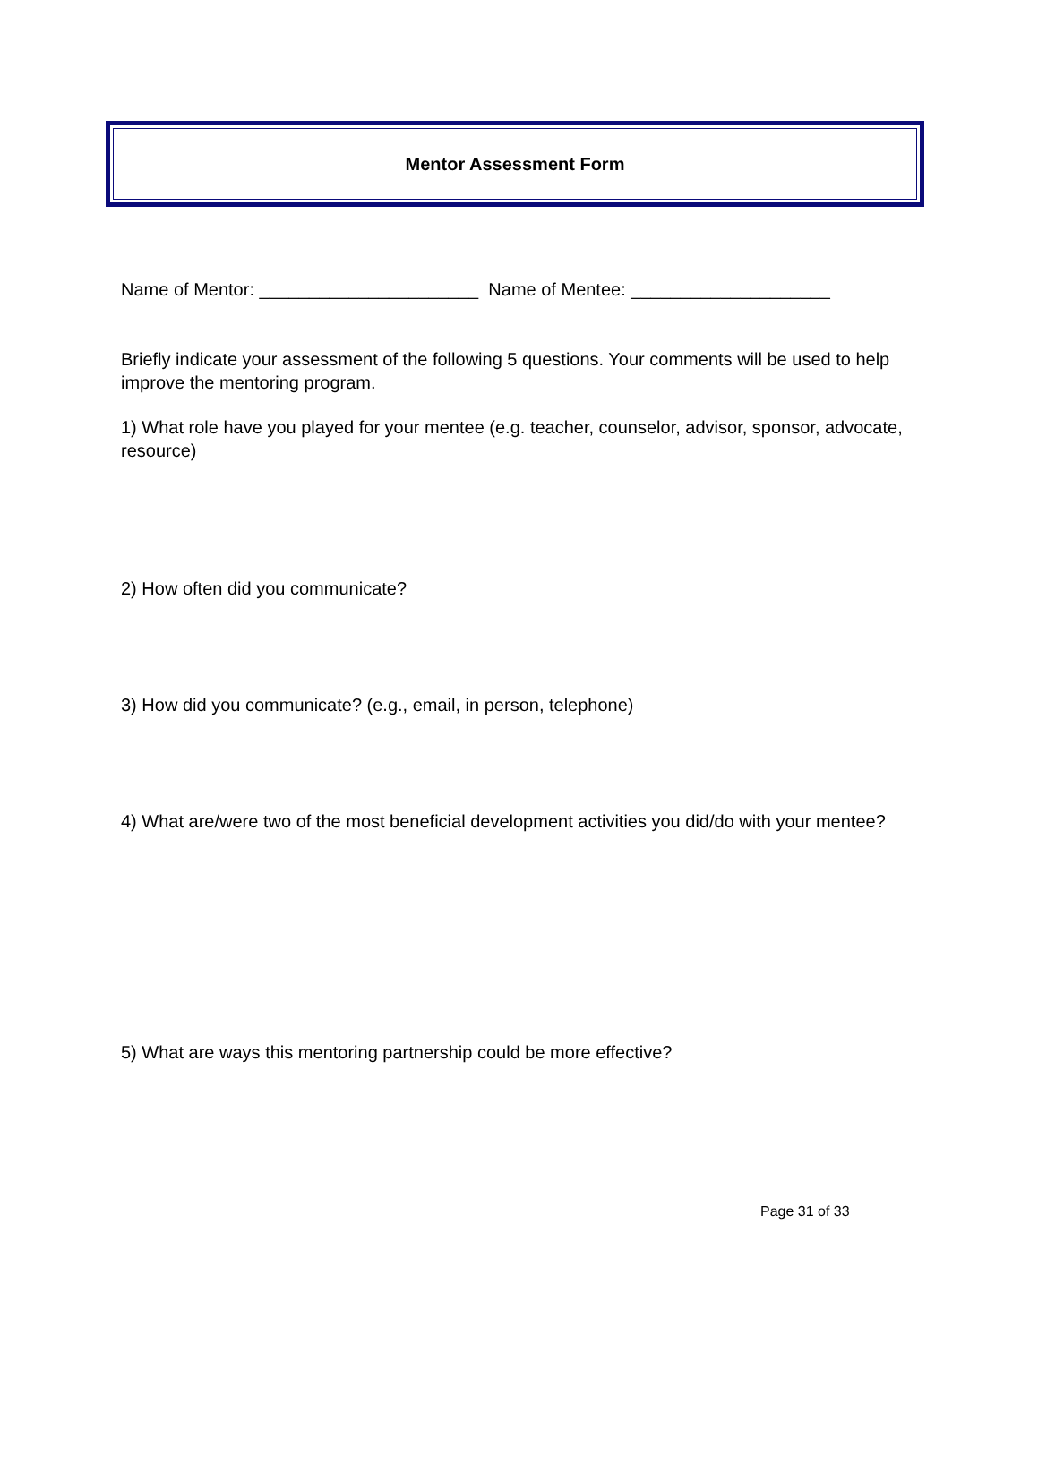Mentor Assessment Form
Name of Mentor: ______________________ Name of Mentee: ____________________
Briefly indicate your assessment of the following 5 questions. Your comments will be used to help improve the mentoring program.
1) What role have you played for your mentee (e.g. teacher, counselor, advisor, sponsor, advocate, resource)
2) How often did you communicate?
3) How did you communicate? (e.g., email, in person, telephone)
4) What are/were two of the most beneficial development activities you did/do with your mentee?
5) What are ways this mentoring partnership could be more effective?
Page 31 of 33